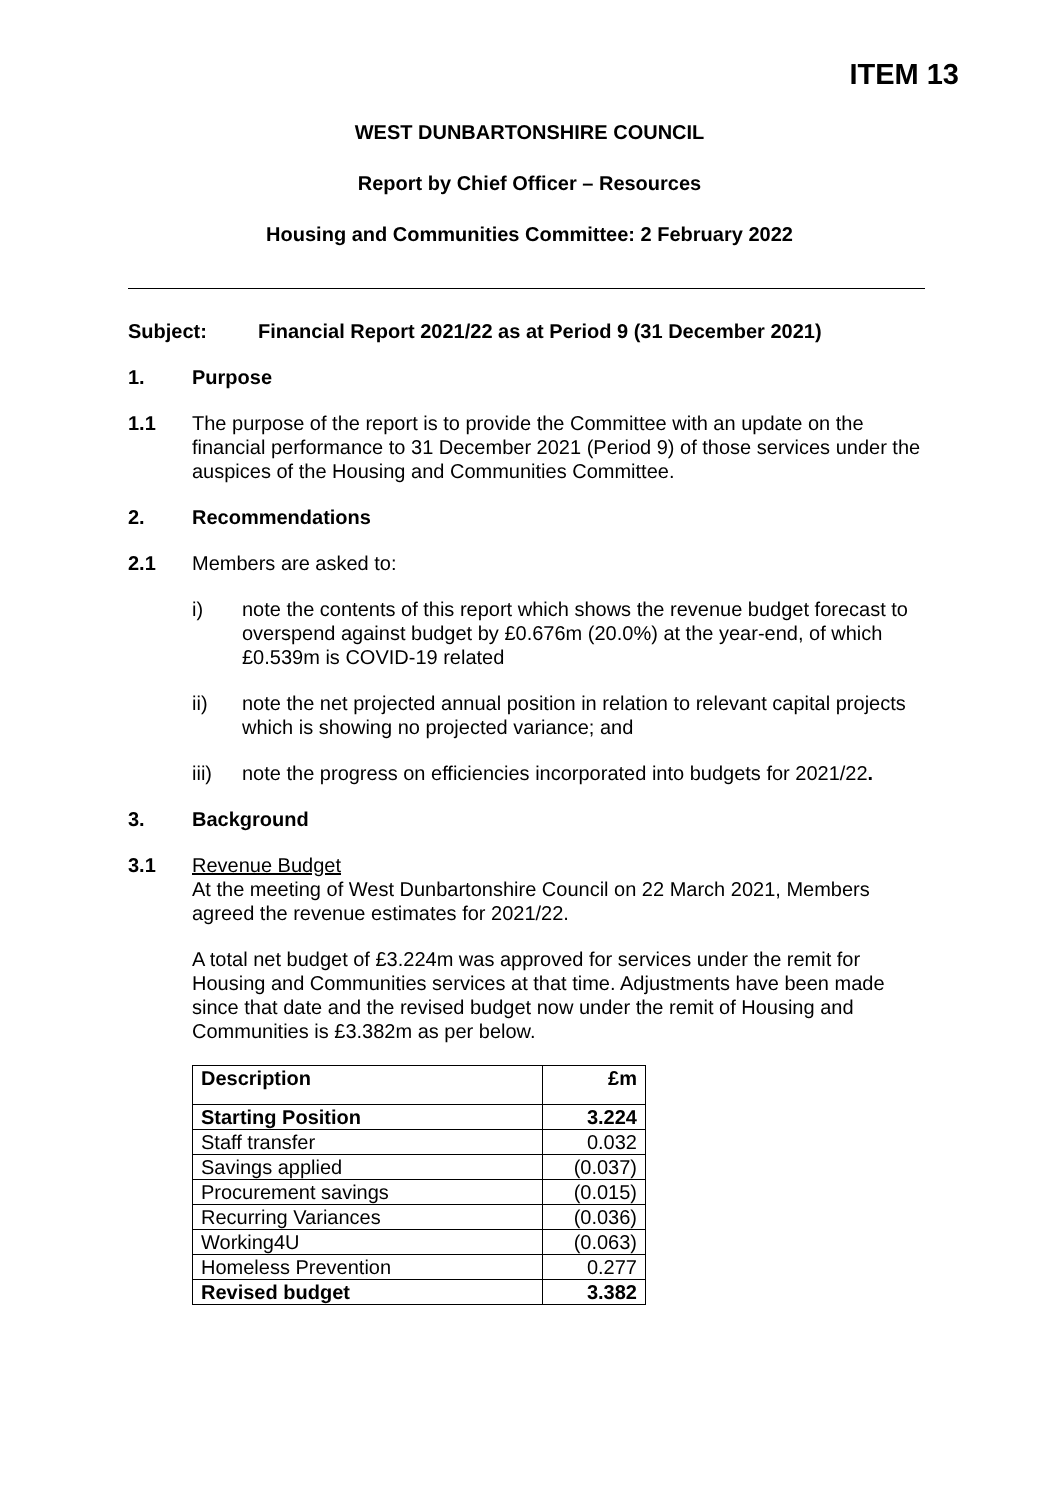ITEM 13
WEST DUNBARTONSHIRE COUNCIL
Report by Chief Officer – Resources
Housing and Communities Committee: 2 February 2022
Subject: Financial Report 2021/22 as at Period 9 (31 December 2021)
1. Purpose
1.1 The purpose of the report is to provide the Committee with an update on the financial performance to 31 December 2021 (Period 9) of those services under the auspices of the Housing and Communities Committee.
2. Recommendations
2.1 Members are asked to:
i) note the contents of this report which shows the revenue budget forecast to overspend against budget by £0.676m (20.0%) at the year-end, of which £0.539m is COVID-19 related
ii) note the net projected annual position in relation to relevant capital projects which is showing no projected variance; and
iii) note the progress on efficiencies incorporated into budgets for 2021/22.
3. Background
3.1 Revenue Budget
At the meeting of West Dunbartonshire Council on 22 March 2021, Members agreed the revenue estimates for 2021/22.
A total net budget of £3.224m was approved for services under the remit for Housing and Communities services at that time. Adjustments have been made since that date and the revised budget now under the remit of Housing and Communities is £3.382m as per below.
| Description | £m |
| Starting Position | 3.224 |
| Staff transfer | 0.032 |
| Savings applied | (0.037) |
| Procurement savings | (0.015) |
| Recurring Variances | (0.036) |
| Working4U | (0.063) |
| Homeless Prevention | 0.277 |
| Revised budget | 3.382 |